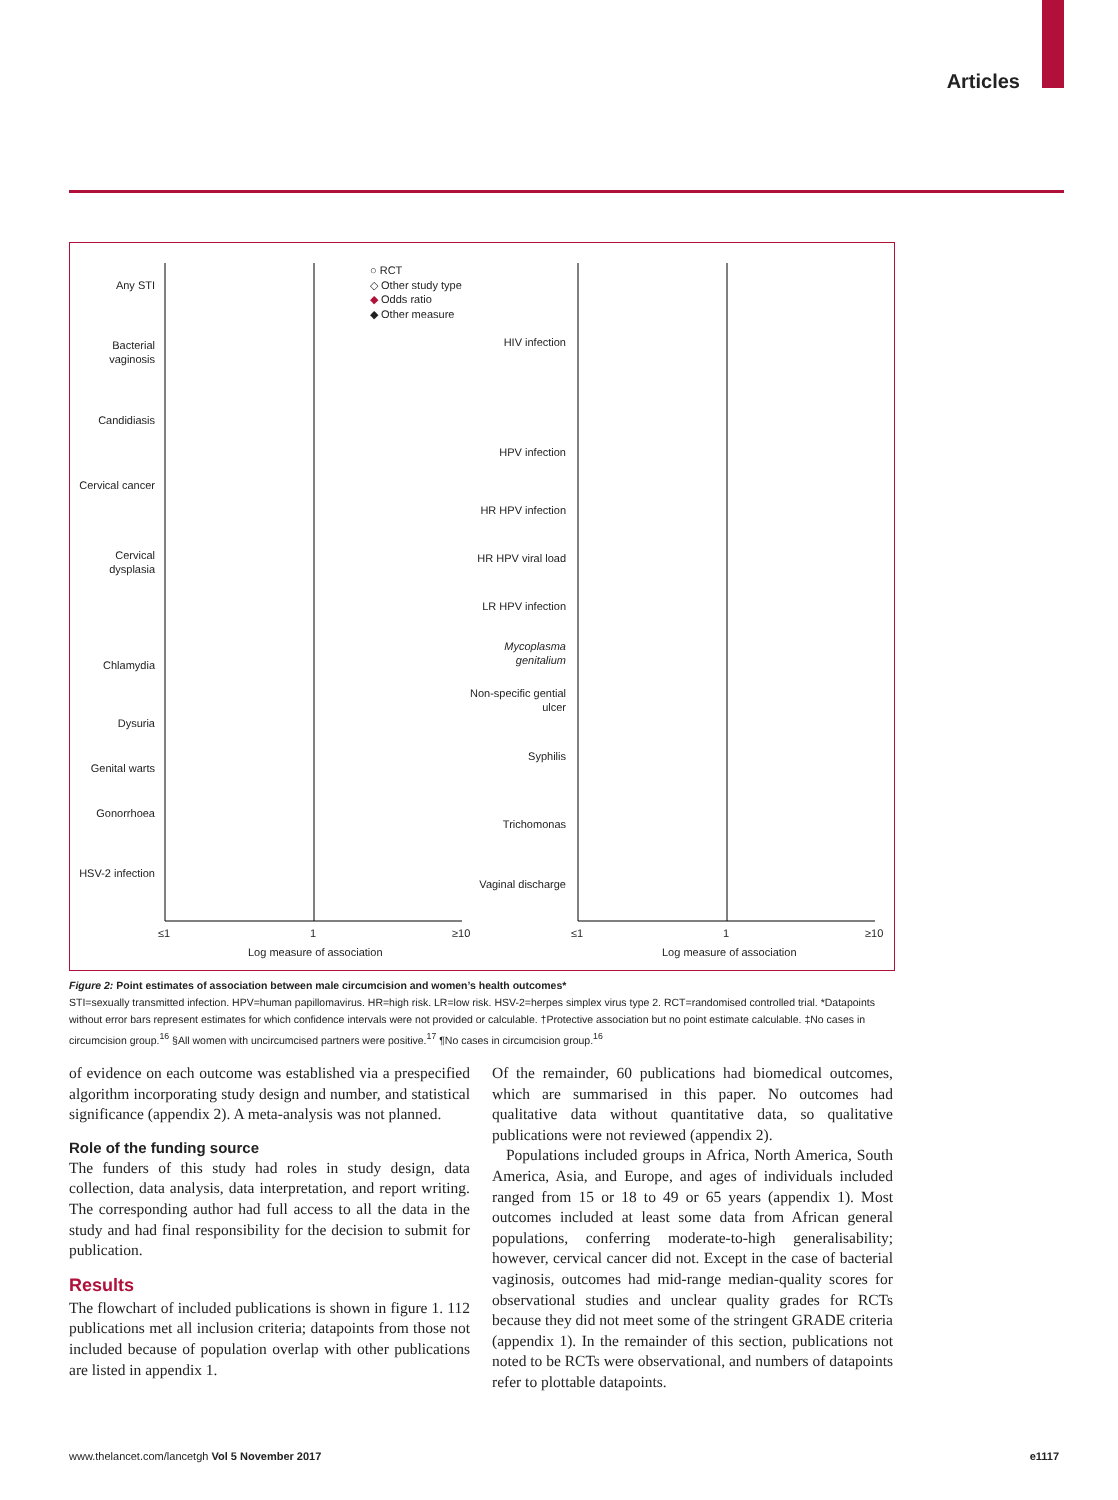Articles
○ RCT
◇ Other study type
◆ Odds ratio
◆ Other measure
Any STI
Bacterial vaginosis
Candidiasis
Cervical cancer
Cervical dysplasia
Chlamydia
Dysuria
Genital warts
Gonorrhoea
HSV-2 infection
HIV infection
HPV infection
HR HPV infection
HR HPV viral load
LR HPV infection
Mycoplasma genitalium
Non-specific gential ulcer
Syphilis
Trichomonas
Vaginal discharge
≤1 1 ≥10 ≤1 1 ≥10
Log measure of association Log measure of association
Figure 2: Point estimates of association between male circumcision and women’s health outcomes*
STI=sexually transmitted infection. HPV=human papillomavirus. HR=high risk. LR=low risk. HSV-2=herpes simplex virus type 2. RCT=randomised controlled trial. *Datapoints without error bars represent estimates for which confidence intervals were not provided or calculable. †Protective association but no point estimate calculable. ‡No cases in circumcision group.<sup>16</sup> §All women with uncircumcised partners were positive.<sup>17</sup> ¶No cases in circumcision group.<sup>16</sup>
of evidence on each outcome was established via a prespecified algorithm incorporating study design and number, and statistical significance (appendix 2). A meta-analysis was not planned.
Role of the funding source
The funders of this study had roles in study design, data collection, data analysis, data interpretation, and report writing. The corresponding author had full access to all the data in the study and had final responsibility for the decision to submit for publication.
Results
The flowchart of included publications is shown in figure 1. 112 publications met all inclusion criteria; datapoints from those not included because of population overlap with other publications are listed in appendix 1.
Of the remainder, 60 publications had biomedical outcomes, which are summarised in this paper. No outcomes had qualitative data without quantitative data, so qualitative publications were not reviewed (appendix 2).
Populations included groups in Africa, North America, South America, Asia, and Europe, and ages of individuals included ranged from 15 or 18 to 49 or 65 years (appendix 1). Most outcomes included at least some data from African general populations, conferring moderate-to-high generalisability; however, cervical cancer did not. Except in the case of bacterial vaginosis, outcomes had mid-range median-quality scores for observational studies and unclear quality grades for RCTs because they did not meet some of the stringent GRADE criteria (appendix 1). In the remainder of this section, publications not noted to be RCTs were observational, and numbers of datapoints refer to plottable datapoints.
www.thelancet.com/lancetgh Vol 5 November 2017 e1117